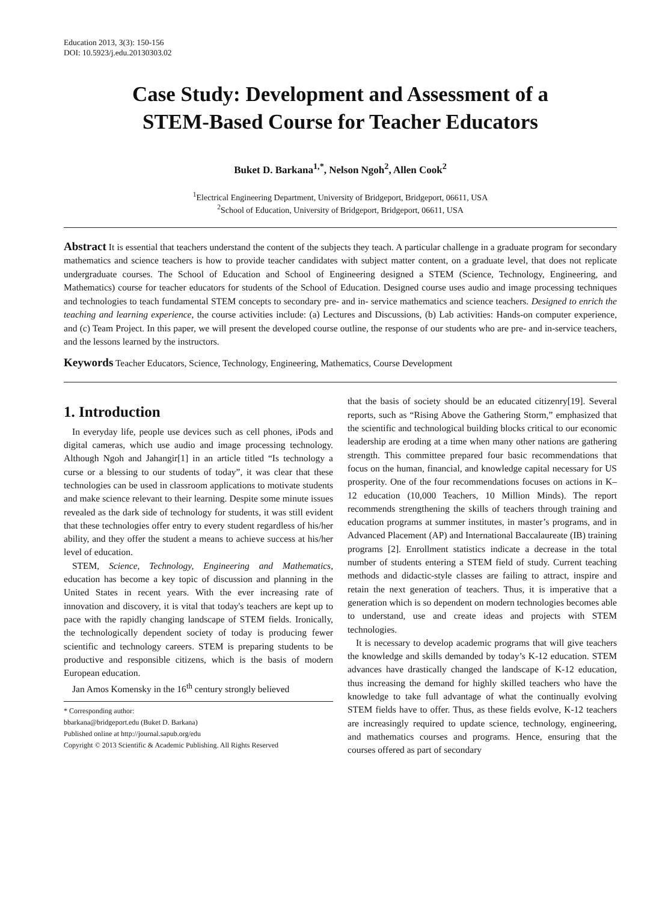Education 2013, 3(3): 150-156
DOI: 10.5923/j.edu.20130303.02
Case Study: Development and Assessment of a
STEM-Based Course for Teacher Educators
Buket D. Barkana<sup>1,*</sup>, Nelson Ngoh<sup>2</sup>, Allen Cook<sup>2</sup>
<sup>1</sup> Electrical Engineering Department, University of Bridgeport, Bridgeport, 06611, USA
<sup>2</sup> School of Education, University of Bridgeport, Bridgeport, 06611, USA
Abstract It is essential that teachers understand the content of the subjects they teach. A particular challenge in a graduate program for secondary mathematics and science teachers is how to provide teacher candidates with subject matter content, on a graduate level, that does not replicate undergraduate courses. The School of Education and School of Engineering designed a STEM (Science, Technology, Engineering, and Mathematics) course for teacher educators for students of the School of Education. Designed course uses audio and image processing techniques and technologies to teach fundamental STEM concepts to secondary pre- and in- service mathematics and science teachers. Designed to enrich the teaching and learning experience, the course activities include: (a) Lectures and Discussions, (b) Lab activities: Hands-on computer experience, and (c) Team Project. In this paper, we will present the developed course outline, the response of our students who are pre- and in-service teachers, and the lessons learned by the instructors.
Keywords Teacher Educators, Science, Technology, Engineering, Mathematics, Course Development
1. Introduction
In everyday life, people use devices such as cell phones, iPods and digital cameras, which use audio and image processing technology. Although Ngoh and Jahangir[1] in an article titled “Is technology a curse or a blessing to our students of today”, it was clear that these technologies can be used in classroom applications to motivate students and make science relevant to their learning. Despite some minute issues revealed as the dark side of technology for students, it was still evident that these technologies offer entry to every student regardless of his/her ability, and they offer the student a means to achieve success at his/her level of education.
STEM, Science, Technology, Engineering and Mathematics, education has become a key topic of discussion and planning in the United States in recent years. With the ever increasing rate of innovation and discovery, it is vital that today's teachers are kept up to pace with the rapidly changing landscape of STEM fields. Ironically, the technologically dependent society of today is producing fewer scientific and technology careers. STEM is preparing students to be productive and responsible citizens, which is the basis of modern European education.
Jan Amos Komensky in the 16<sup>th</sup> century strongly believed
* Corresponding author:
bbarkana@bridgeport.edu (Buket D. Barkana)
Published online at http://journal.sapub.org/edu
Copyright © 2013 Scientific & Academic Publishing. All Rights Reserved
that the basis of society should be an educated citizenry[19]. Several reports, such as “Rising Above the Gathering Storm,” emphasized that the scientific and technological building blocks critical to our economic leadership are eroding at a time when many other nations are gathering strength. This committee prepared four basic recommendations that focus on the human, financial, and knowledge capital necessary for US prosperity. One of the four recommendations focuses on actions in K–12 education (10,000 Teachers, 10 Million Minds). The report recommends strengthening the skills of teachers through training and education programs at summer institutes, in master’s programs, and in Advanced Placement (AP) and International Baccalaureate (IB) training programs [2]. Enrollment statistics indicate a decrease in the total number of students entering a STEM field of study. Current teaching methods and didactic-style classes are failing to attract, inspire and retain the next generation of teachers. Thus, it is imperative that a generation which is so dependent on modern technologies becomes able to understand, use and create ideas and projects with STEM technologies.
It is necessary to develop academic programs that will give teachers the knowledge and skills demanded by today’s K-12 education. STEM advances have drastically changed the landscape of K-12 education, thus increasing the demand for highly skilled teachers who have the knowledge to take full advantage of what the continually evolving STEM fields have to offer. Thus, as these fields evolve, K-12 teachers are increasingly required to update science, technology, engineering, and mathematics courses and programs. Hence, ensuring that the courses offered as part of secondary